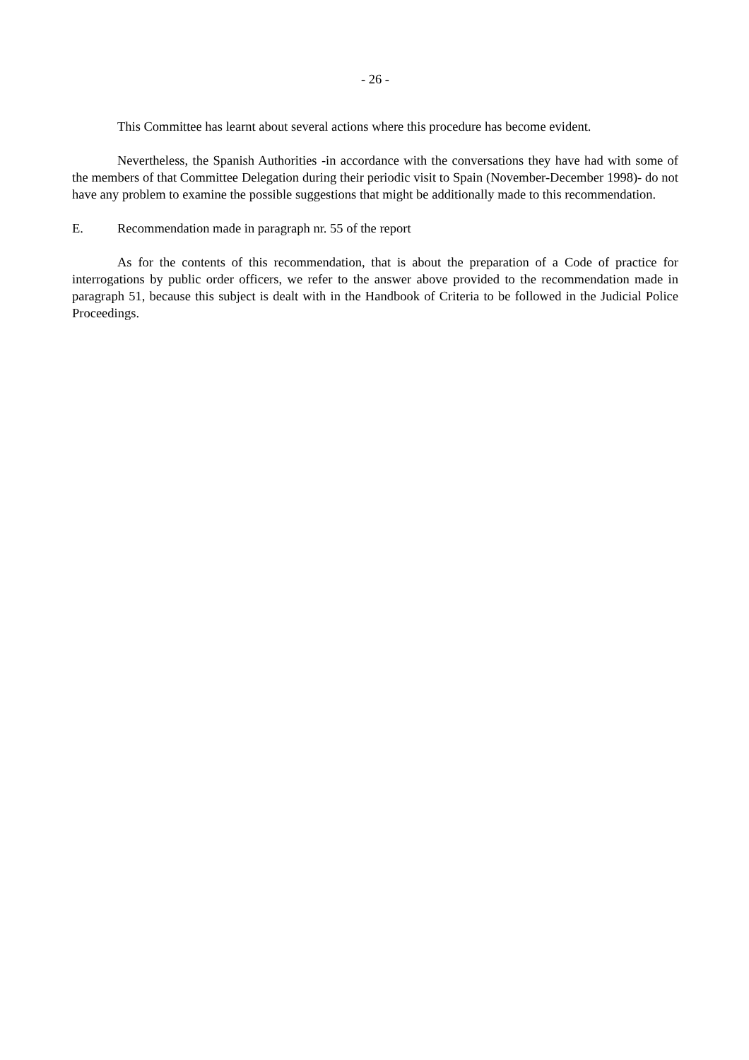- 26 -
This Committee has learnt about several actions where this procedure has become evident.
Nevertheless, the Spanish Authorities -in accordance with the conversations they have had with some of the members of that Committee Delegation during their periodic visit to Spain (November-December 1998)- do not have any problem to examine the possible suggestions that might be additionally made to this recommendation.
E. Recommendation made in paragraph nr. 55 of the report
As for the contents of this recommendation, that is about the preparation of a Code of practice for interrogations by public order officers, we refer to the answer above provided to the recommendation made in paragraph 51, because this subject is dealt with in the Handbook of Criteria to be followed in the Judicial Police Proceedings.